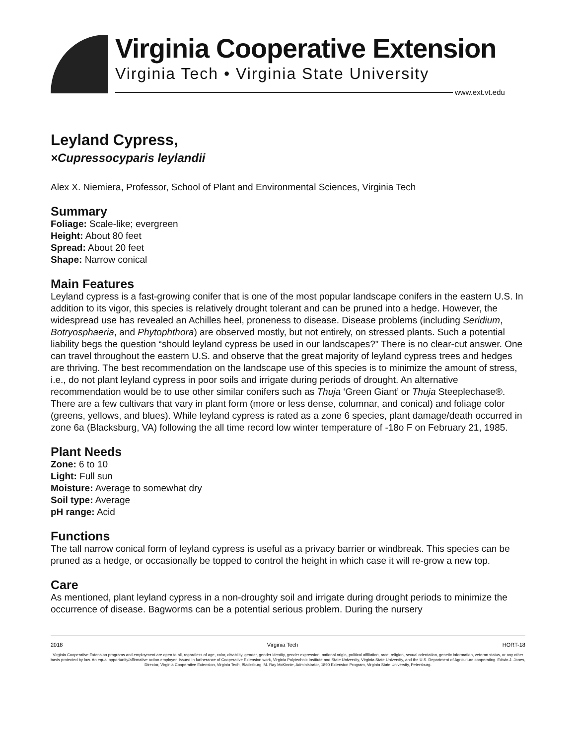Virginia Cooperative Extension
Virginia Tech • Virginia State University
www.ext.vt.edu
Leyland Cypress,
×Cupressocyparis leylandii
Alex X. Niemiera, Professor, School of Plant and Environmental Sciences, Virginia Tech
Summary
Foliage: Scale-like; evergreen
Height: About 80 feet
Spread: About 20 feet
Shape: Narrow conical
Main Features
Leyland cypress is a fast-growing conifer that is one of the most popular landscape conifers in the eastern U.S. In addition to its vigor, this species is relatively drought tolerant and can be pruned into a hedge. However, the widespread use has revealed an Achilles heel, proneness to disease. Disease problems (including Seridium, Botryosphaeria, and Phytophthora) are observed mostly, but not entirely, on stressed plants. Such a potential liability begs the question “should leyland cypress be used in our landscapes?” There is no clear-cut answer. One can travel throughout the eastern U.S. and observe that the great majority of leyland cypress trees and hedges are thriving. The best recommendation on the landscape use of this species is to minimize the amount of stress, i.e., do not plant leyland cypress in poor soils and irrigate during periods of drought. An alternative recommendation would be to use other similar conifers such as Thuja ‘Green Giant’ or Thuja Steeplechase®. There are a few cultivars that vary in plant form (more or less dense, columnar, and conical) and foliage color (greens, yellows, and blues). While leyland cypress is rated as a zone 6 species, plant damage/death occurred in zone 6a (Blacksburg, VA) following the all time record low winter temperature of -18o F on February 21, 1985.
Plant Needs
Zone: 6 to 10
Light: Full sun
Moisture: Average to somewhat dry
Soil type: Average
pH range: Acid
Functions
The tall narrow conical form of leyland cypress is useful as a privacy barrier or windbreak. This species can be pruned as a hedge, or occasionally be topped to control the height in which case it will re-grow a new top.
Care
As mentioned, plant leyland cypress in a non-droughty soil and irrigate during drought periods to minimize the occurrence of disease. Bagworms can be a potential serious problem. During the nursery
2018 Virginia Tech HORT-18
Virginia Cooperative Extension programs and employment are open to all, regardless of age, color, disability, gender, gender identity, gender expression, national origin, political affiliation, race, religion, sexual orientation, genetic information, veteran status, or any other basis protected by law. An equal opportunity/affirmative action employer. Issued in furtherance of Cooperative Extension work, Virginia Polytechnic Institute and State University, Virginia State University, and the U.S. Department of Agriculture cooperating. Edwin J. Jones, Director, Virginia Cooperative Extension, Virginia Tech, Blacksburg; M. Ray McKinnie, Administrator, 1890 Extension Program, Virginia State University, Petersburg.